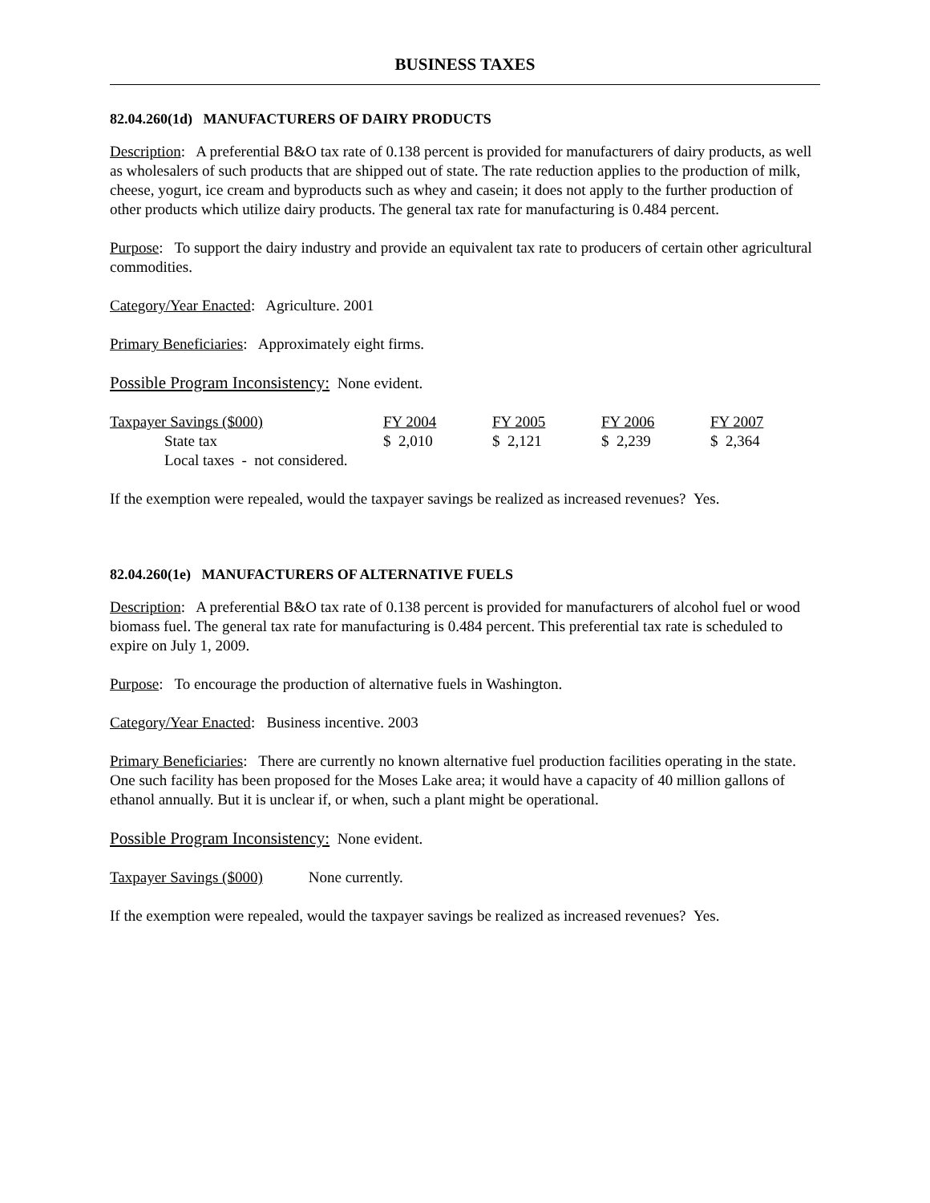BUSINESS TAXES
82.04.260(1d) MANUFACTURERS OF DAIRY PRODUCTS
Description: A preferential B&O tax rate of 0.138 percent is provided for manufacturers of dairy products, as well as wholesalers of such products that are shipped out of state. The rate reduction applies to the production of milk, cheese, yogurt, ice cream and byproducts such as whey and casein; it does not apply to the further production of other products which utilize dairy products. The general tax rate for manufacturing is 0.484 percent.
Purpose: To support the dairy industry and provide an equivalent tax rate to producers of certain other agricultural commodities.
Category/Year Enacted: Agriculture. 2001
Primary Beneficiaries: Approximately eight firms.
Possible Program Inconsistency: None evident.
| Taxpayer Savings ($000) | FY 2004 | FY 2005 | FY 2006 | FY 2007 |
| State tax | $ 2,010 | $ 2,121 | $ 2,239 | $ 2,364 |
| Local taxes - not considered. | | | | |
If the exemption were repealed, would the taxpayer savings be realized as increased revenues? Yes.
82.04.260(1e) MANUFACTURERS OF ALTERNATIVE FUELS
Description: A preferential B&O tax rate of 0.138 percent is provided for manufacturers of alcohol fuel or wood biomass fuel. The general tax rate for manufacturing is 0.484 percent. This preferential tax rate is scheduled to expire on July 1, 2009.
Purpose: To encourage the production of alternative fuels in Washington.
Category/Year Enacted: Business incentive. 2003
Primary Beneficiaries: There are currently no known alternative fuel production facilities operating in the state. One such facility has been proposed for the Moses Lake area; it would have a capacity of 40 million gallons of ethanol annually. But it is unclear if, or when, such a plant might be operational.
Possible Program Inconsistency: None evident.
Taxpayer Savings ($000) None currently.
If the exemption were repealed, would the taxpayer savings be realized as increased revenues? Yes.